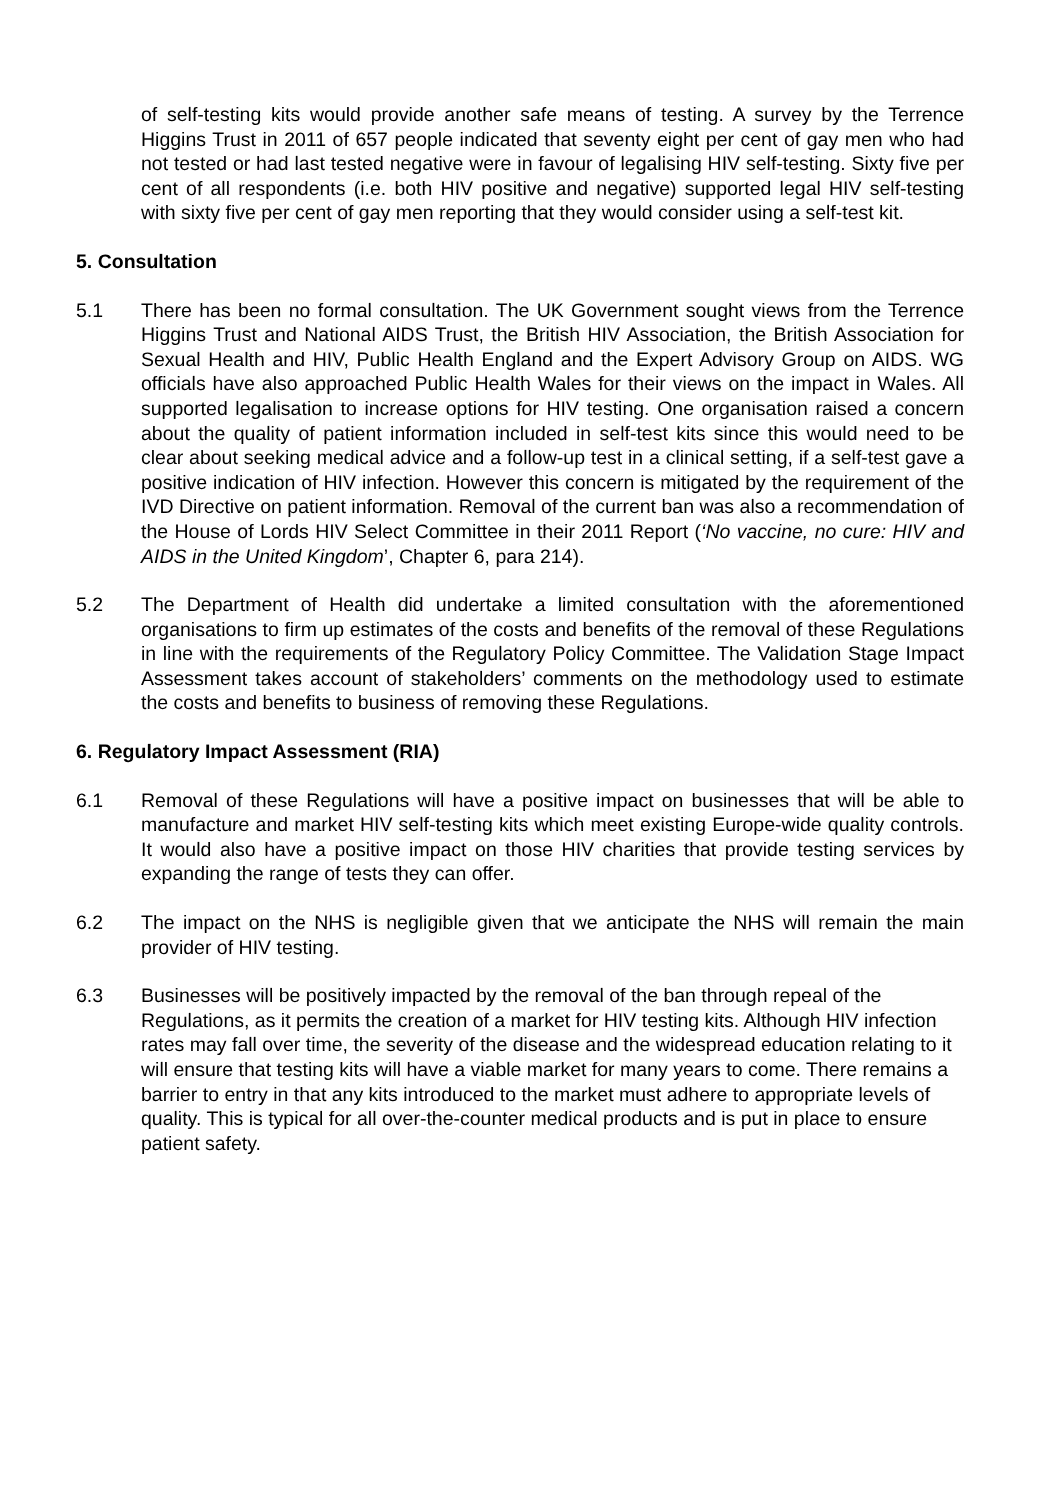of self-testing kits would provide another safe means of testing. A survey by the Terrence Higgins Trust in 2011 of 657 people indicated that seventy eight per cent of gay men who had not tested or had last tested negative were in favour of legalising HIV self-testing. Sixty five per cent of all respondents (i.e. both HIV positive and negative) supported legal HIV self-testing with sixty five per cent of gay men reporting that they would consider using a self-test kit.
5. Consultation
5.1 There has been no formal consultation. The UK Government sought views from the Terrence Higgins Trust and National AIDS Trust, the British HIV Association, the British Association for Sexual Health and HIV, Public Health England and the Expert Advisory Group on AIDS. WG officials have also approached Public Health Wales for their views on the impact in Wales. All supported legalisation to increase options for HIV testing. One organisation raised a concern about the quality of patient information included in self-test kits since this would need to be clear about seeking medical advice and a follow-up test in a clinical setting, if a self-test gave a positive indication of HIV infection. However this concern is mitigated by the requirement of the IVD Directive on patient information. Removal of the current ban was also a recommendation of the House of Lords HIV Select Committee in their 2011 Report (‘No vaccine, no cure: HIV and AIDS in the United Kingdom’, Chapter 6, para 214).
5.2 The Department of Health did undertake a limited consultation with the aforementioned organisations to firm up estimates of the costs and benefits of the removal of these Regulations in line with the requirements of the Regulatory Policy Committee. The Validation Stage Impact Assessment takes account of stakeholders’ comments on the methodology used to estimate the costs and benefits to business of removing these Regulations.
6. Regulatory Impact Assessment (RIA)
6.1 Removal of these Regulations will have a positive impact on businesses that will be able to manufacture and market HIV self-testing kits which meet existing Europe-wide quality controls. It would also have a positive impact on those HIV charities that provide testing services by expanding the range of tests they can offer.
6.2 The impact on the NHS is negligible given that we anticipate the NHS will remain the main provider of HIV testing.
6.3 Businesses will be positively impacted by the removal of the ban through repeal of the Regulations, as it permits the creation of a market for HIV testing kits. Although HIV infection rates may fall over time, the severity of the disease and the widespread education relating to it will ensure that testing kits will have a viable market for many years to come. There remains a barrier to entry in that any kits introduced to the market must adhere to appropriate levels of quality. This is typical for all over-the-counter medical products and is put in place to ensure patient safety.